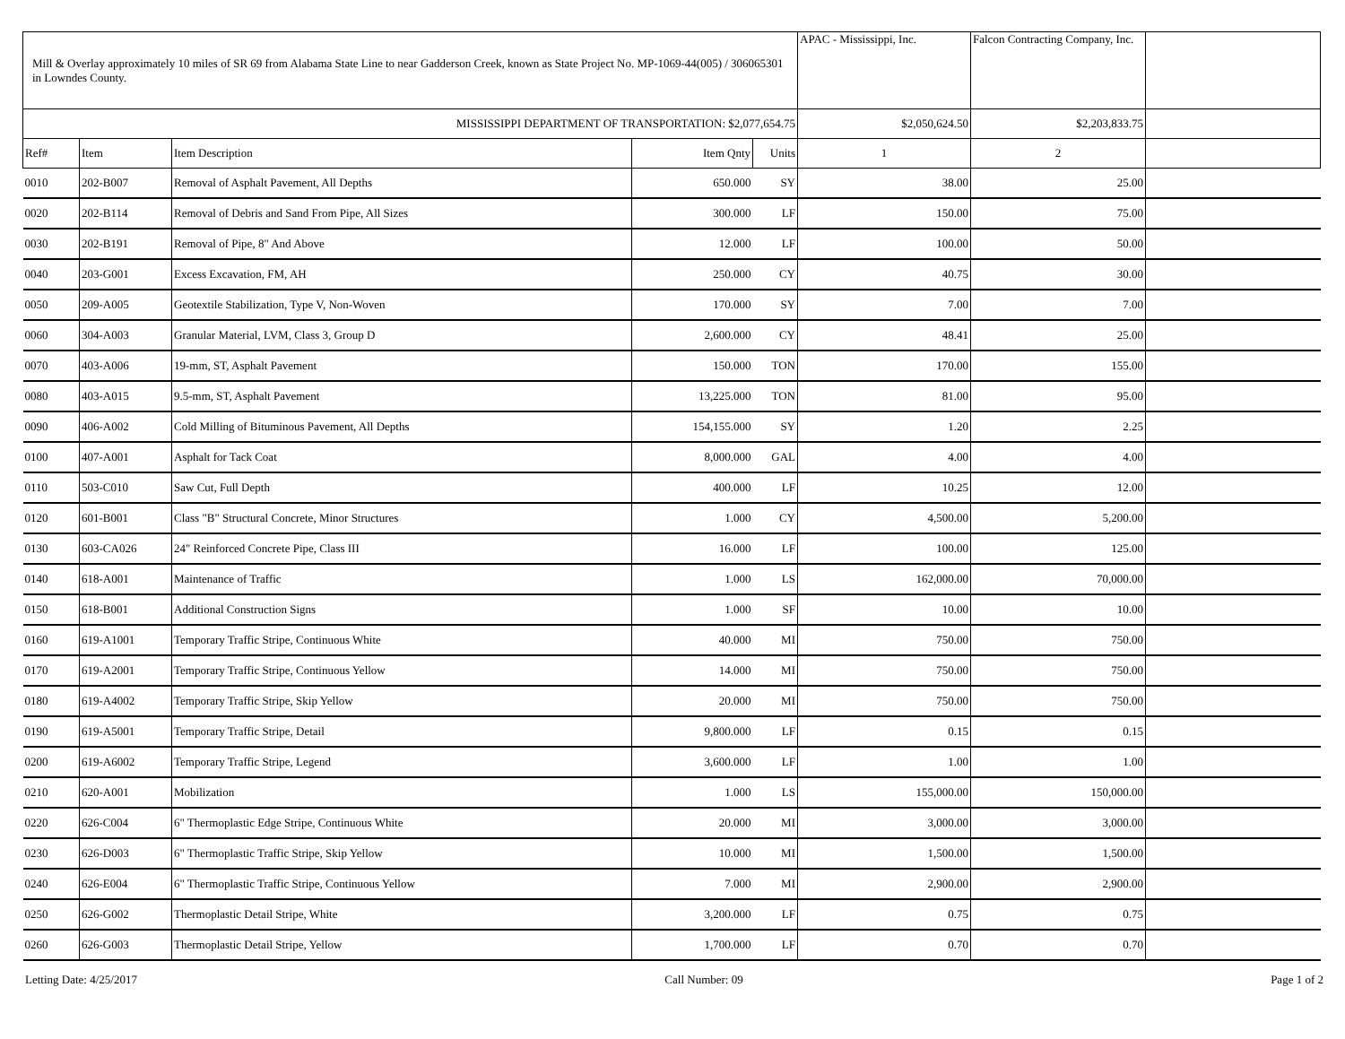| Mill & Overlay approximately 10 miles of SR 69 from Alabama State Line to near Gadderson Creek, known as State Project No. MP-1069-44(005) / 306065301 in Lowndes County. | | | | | APAC - Mississippi, Inc. | Falcon Contracting Company, Inc. | |
| MISSISSIPPI DEPARTMENT OF TRANSPORTATION: $2,077,654.75 | | | | | $2,050,624.50 | $2,203,833.75 | |
| Ref# | Item | Item Description | Item Qnty | Units | 1 | 2 | |
| 0010 | 202-B007 | Removal of Asphalt Pavement, All Depths | 650.000 | SY | 38.00 | 25.00 | |
| 0020 | 202-B114 | Removal of Debris and Sand From Pipe, All Sizes | 300.000 | LF | 150.00 | 75.00 | |
| 0030 | 202-B191 | Removal of Pipe, 8" And Above | 12.000 | LF | 100.00 | 50.00 | |
| 0040 | 203-G001 | Excess Excavation, FM, AH | 250.000 | CY | 40.75 | 30.00 | |
| 0050 | 209-A005 | Geotextile Stabilization, Type V, Non-Woven | 170.000 | SY | 7.00 | 7.00 | |
| 0060 | 304-A003 | Granular Material, LVM, Class 3, Group D | 2,600.000 | CY | 48.41 | 25.00 | |
| 0070 | 403-A006 | 19-mm, ST, Asphalt Pavement | 150.000 | TON | 170.00 | 155.00 | |
| 0080 | 403-A015 | 9.5-mm, ST, Asphalt Pavement | 13,225.000 | TON | 81.00 | 95.00 | |
| 0090 | 406-A002 | Cold Milling of Bituminous Pavement, All Depths | 154,155.000 | SY | 1.20 | 2.25 | |
| 0100 | 407-A001 | Asphalt for Tack Coat | 8,000.000 | GAL | 4.00 | 4.00 | |
| 0110 | 503-C010 | Saw Cut, Full Depth | 400.000 | LF | 10.25 | 12.00 | |
| 0120 | 601-B001 | Class "B" Structural Concrete, Minor Structures | 1.000 | CY | 4,500.00 | 5,200.00 | |
| 0130 | 603-CA026 | 24" Reinforced Concrete Pipe, Class III | 16.000 | LF | 100.00 | 125.00 | |
| 0140 | 618-A001 | Maintenance of Traffic | 1.000 | LS | 162,000.00 | 70,000.00 | |
| 0150 | 618-B001 | Additional Construction Signs | 1.000 | SF | 10.00 | 10.00 | |
| 0160 | 619-A1001 | Temporary Traffic Stripe, Continuous White | 40.000 | MI | 750.00 | 750.00 | |
| 0170 | 619-A2001 | Temporary Traffic Stripe, Continuous Yellow | 14.000 | MI | 750.00 | 750.00 | |
| 0180 | 619-A4002 | Temporary Traffic Stripe, Skip Yellow | 20.000 | MI | 750.00 | 750.00 | |
| 0190 | 619-A5001 | Temporary Traffic Stripe, Detail | 9,800.000 | LF | 0.15 | 0.15 | |
| 0200 | 619-A6002 | Temporary Traffic Stripe, Legend | 3,600.000 | LF | 1.00 | 1.00 | |
| 0210 | 620-A001 | Mobilization | 1.000 | LS | 155,000.00 | 150,000.00 | |
| 0220 | 626-C004 | 6" Thermoplastic Edge Stripe, Continuous White | 20.000 | MI | 3,000.00 | 3,000.00 | |
| 0230 | 626-D003 | 6" Thermoplastic Traffic Stripe, Skip Yellow | 10.000 | MI | 1,500.00 | 1,500.00 | |
| 0240 | 626-E004 | 6" Thermoplastic Traffic Stripe, Continuous Yellow | 7.000 | MI | 2,900.00 | 2,900.00 | |
| 0250 | 626-G002 | Thermoplastic Detail Stripe, White | 3,200.000 | LF | 0.75 | 0.75 | |
| 0260 | 626-G003 | Thermoplastic Detail Stripe, Yellow | 1,700.000 | LF | 0.70 | 0.70 | |
Letting Date: 4/25/2017 Call Number: 09 Page 1 of 2